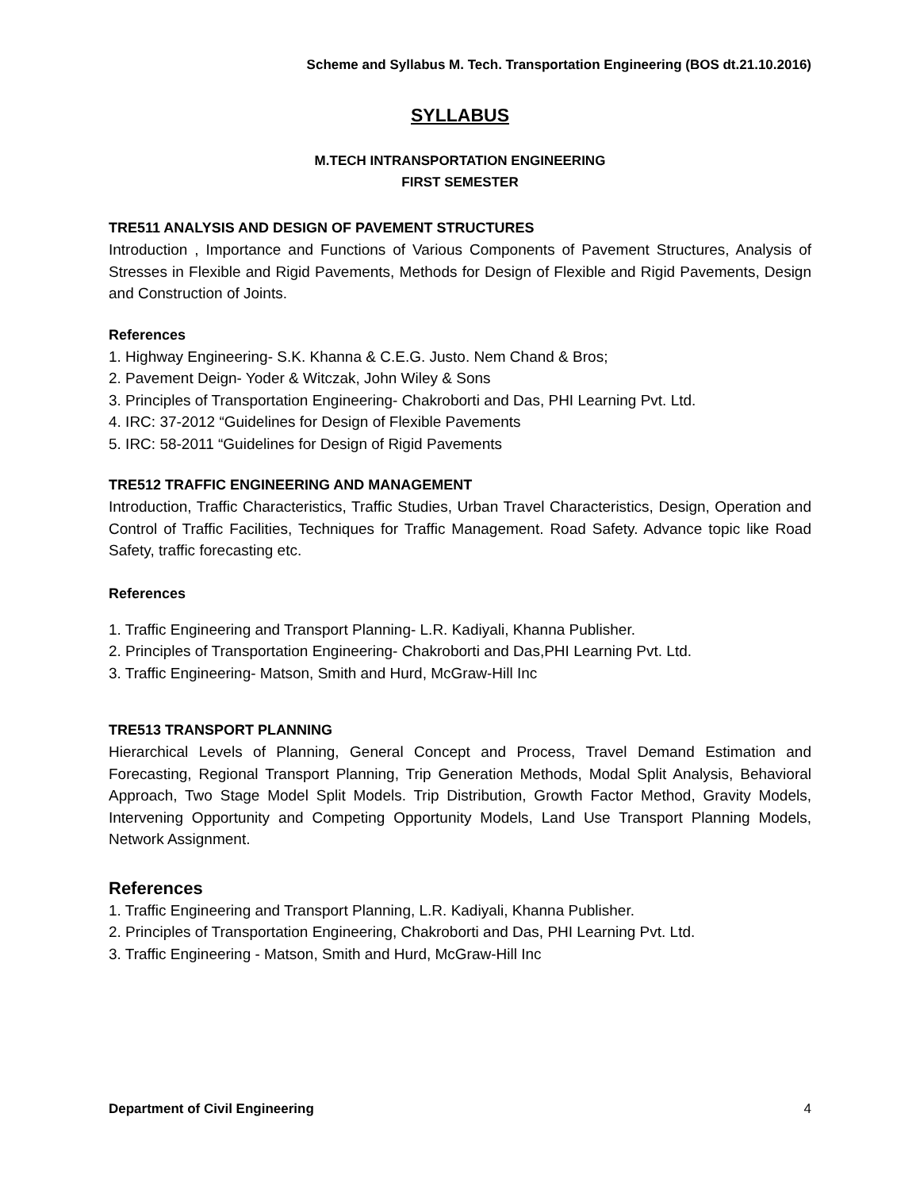Scheme and Syllabus M. Tech. Transportation Engineering (BOS dt.21.10.2016)
SYLLABUS
M.TECH INTRANSPORTATION ENGINEERING
FIRST SEMESTER
TRE511 ANALYSIS AND DESIGN OF PAVEMENT STRUCTURES
Introduction , Importance and Functions of Various Components of Pavement Structures, Analysis of Stresses in Flexible and Rigid Pavements, Methods for Design of Flexible and Rigid Pavements, Design and Construction of Joints.
References
1. Highway Engineering- S.K. Khanna & C.E.G. Justo. Nem Chand & Bros;
2. Pavement Deign- Yoder & Witczak, John Wiley & Sons
3. Principles of Transportation Engineering- Chakroborti and Das, PHI Learning Pvt. Ltd.
4. IRC: 37-2012 “Guidelines for Design of Flexible Pavements
5. IRC: 58-2011 “Guidelines for Design of Rigid Pavements
TRE512 TRAFFIC ENGINEERING AND MANAGEMENT
Introduction, Traffic Characteristics, Traffic Studies, Urban Travel Characteristics, Design, Operation and Control of Traffic Facilities, Techniques for Traffic Management. Road Safety. Advance topic like Road Safety, traffic forecasting etc.
References
1. Traffic Engineering and Transport Planning- L.R. Kadiyali, Khanna Publisher.
2. Principles of Transportation Engineering- Chakroborti and Das,PHI Learning Pvt. Ltd.
3. Traffic Engineering- Matson, Smith and Hurd, McGraw-Hill Inc
TRE513 TRANSPORT PLANNING
Hierarchical Levels of Planning, General Concept and Process, Travel Demand Estimation and Forecasting, Regional Transport Planning, Trip Generation Methods, Modal Split Analysis, Behavioral Approach, Two Stage Model Split Models. Trip Distribution, Growth Factor Method, Gravity Models, Intervening Opportunity and Competing Opportunity Models, Land Use Transport Planning Models, Network Assignment.
References
1. Traffic Engineering and Transport Planning, L.R. Kadiyali, Khanna Publisher.
2. Principles of Transportation Engineering, Chakroborti and Das, PHI Learning Pvt. Ltd.
3. Traffic Engineering - Matson, Smith and Hurd, McGraw-Hill Inc
Department of Civil Engineering 4